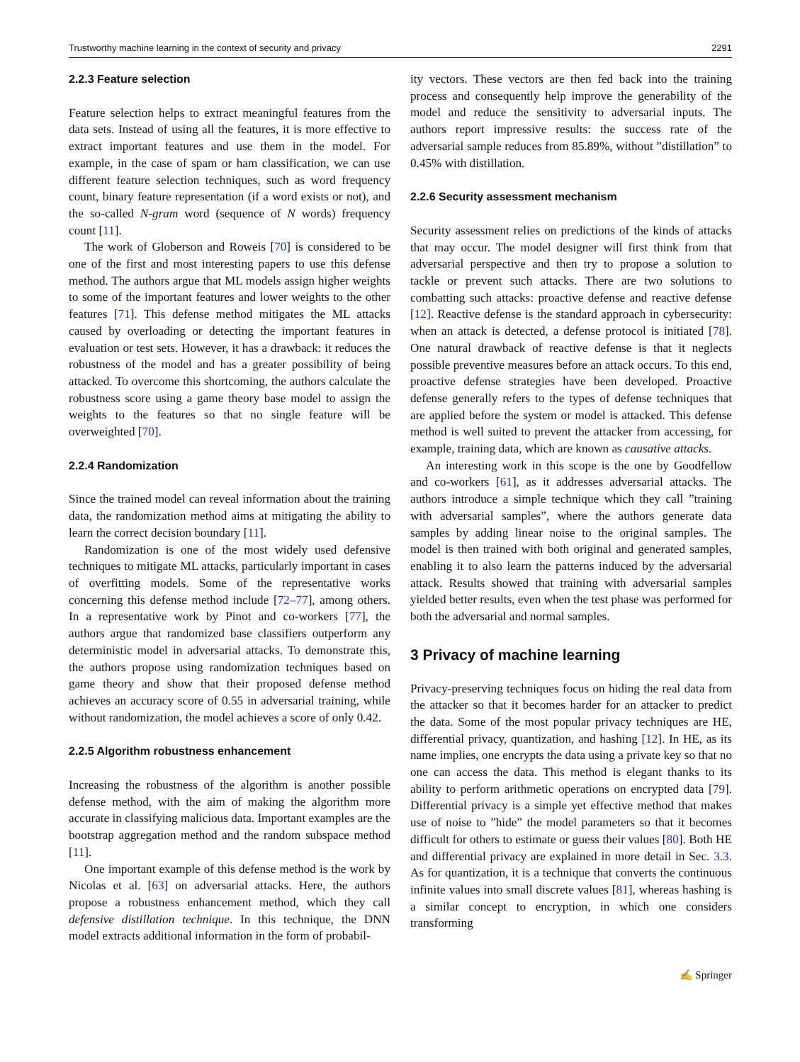Trustworthy machine learning in the context of security and privacy 2291
2.2.3 Feature selection
Feature selection helps to extract meaningful features from the data sets. Instead of using all the features, it is more effective to extract important features and use them in the model. For example, in the case of spam or ham classification, we can use different feature selection techniques, such as word frequency count, binary feature representation (if a word exists or not), and the so-called N-gram word (sequence of N words) frequency count [11].
The work of Globerson and Roweis [70] is considered to be one of the first and most interesting papers to use this defense method. The authors argue that ML models assign higher weights to some of the important features and lower weights to the other features [71]. This defense method mitigates the ML attacks caused by overloading or detecting the important features in evaluation or test sets. However, it has a drawback: it reduces the robustness of the model and has a greater possibility of being attacked. To overcome this shortcoming, the authors calculate the robustness score using a game theory base model to assign the weights to the features so that no single feature will be overweighted [70].
2.2.4 Randomization
Since the trained model can reveal information about the training data, the randomization method aims at mitigating the ability to learn the correct decision boundary [11].
Randomization is one of the most widely used defensive techniques to mitigate ML attacks, particularly important in cases of overfitting models. Some of the representative works concerning this defense method include [72–77], among others. In a representative work by Pinot and co-workers [77], the authors argue that randomized base classifiers outperform any deterministic model in adversarial attacks. To demonstrate this, the authors propose using randomization techniques based on game theory and show that their proposed defense method achieves an accuracy score of 0.55 in adversarial training, while without randomization, the model achieves a score of only 0.42.
2.2.5 Algorithm robustness enhancement
Increasing the robustness of the algorithm is another possible defense method, with the aim of making the algorithm more accurate in classifying malicious data. Important examples are the bootstrap aggregation method and the random subspace method [11].
One important example of this defense method is the work by Nicolas et al. [63] on adversarial attacks. Here, the authors propose a robustness enhancement method, which they call defensive distillation technique. In this technique, the DNN model extracts additional information in the form of probabil-
ity vectors. These vectors are then fed back into the training process and consequently help improve the generability of the model and reduce the sensitivity to adversarial inputs. The authors report impressive results: the success rate of the adversarial sample reduces from 85.89%, without ”distillation” to 0.45% with distillation.
2.2.6 Security assessment mechanism
Security assessment relies on predictions of the kinds of attacks that may occur. The model designer will first think from that adversarial perspective and then try to propose a solution to tackle or prevent such attacks. There are two solutions to combatting such attacks: proactive defense and reactive defense [12]. Reactive defense is the standard approach in cybersecurity: when an attack is detected, a defense protocol is initiated [78]. One natural drawback of reactive defense is that it neglects possible preventive measures before an attack occurs. To this end, proactive defense strategies have been developed. Proactive defense generally refers to the types of defense techniques that are applied before the system or model is attacked. This defense method is well suited to prevent the attacker from accessing, for example, training data, which are known as causative attacks.
An interesting work in this scope is the one by Goodfellow and co-workers [61], as it addresses adversarial attacks. The authors introduce a simple technique which they call ”training with adversarial samples”, where the authors generate data samples by adding linear noise to the original samples. The model is then trained with both original and generated samples, enabling it to also learn the patterns induced by the adversarial attack. Results showed that training with adversarial samples yielded better results, even when the test phase was performed for both the adversarial and normal samples.
3 Privacy of machine learning
Privacy-preserving techniques focus on hiding the real data from the attacker so that it becomes harder for an attacker to predict the data. Some of the most popular privacy techniques are HE, differential privacy, quantization, and hashing [12]. In HE, as its name implies, one encrypts the data using a private key so that no one can access the data. This method is elegant thanks to its ability to perform arithmetic operations on encrypted data [79]. Differential privacy is a simple yet effective method that makes use of noise to ”hide” the model parameters so that it becomes difficult for others to estimate or guess their values [80]. Both HE and differential privacy are explained in more detail in Sec. 3.3. As for quantization, it is a technique that converts the continuous infinite values into small discrete values [81], whereas hashing is a similar concept to encryption, in which one considers transforming
✍ Springer